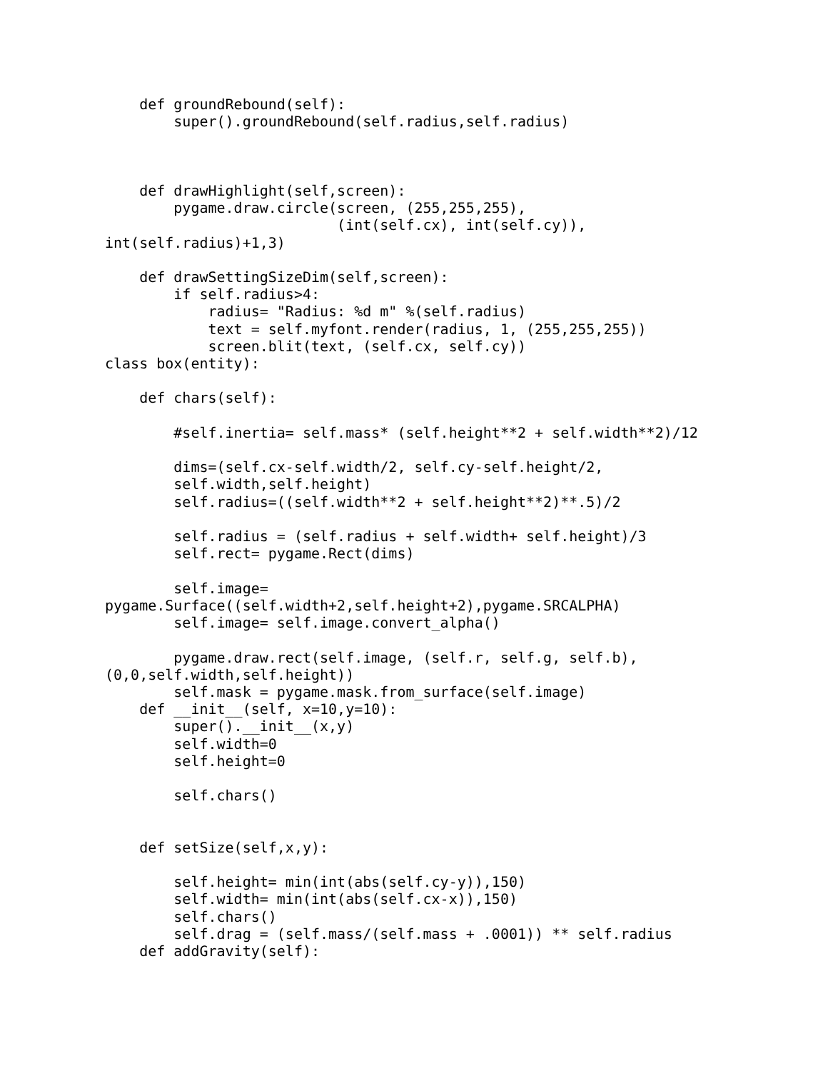def groundRebound(self):
        super().groundRebound(self.radius,self.radius)



    def drawHighlight(self,screen):
        pygame.draw.circle(screen, (255,255,255),
                           (int(self.cx), int(self.cy)),
int(self.radius)+1,3)

    def drawSettingSizeDim(self,screen):
        if self.radius>4:
            radius= "Radius: %d m" %(self.radius)
            text = self.myfont.render(radius, 1, (255,255,255))
            screen.blit(text, (self.cx, self.cy))
class box(entity):

    def chars(self):

        #self.inertia= self.mass* (self.height**2 + self.width**2)/12

        dims=(self.cx-self.width/2, self.cy-self.height/2,
        self.width,self.height)
        self.radius=((self.width**2 + self.height**2)**.5)/2

        self.radius = (self.radius + self.width+ self.height)/3
        self.rect= pygame.Rect(dims)

        self.image=
pygame.Surface((self.width+2,self.height+2),pygame.SRCALPHA)
        self.image= self.image.convert_alpha()

        pygame.draw.rect(self.image, (self.r, self.g, self.b),
(0,0,self.width,self.height))
        self.mask = pygame.mask.from_surface(self.image)
    def __init__(self, x=10,y=10):
        super().__init__(x,y)
        self.width=0
        self.height=0

        self.chars()


    def setSize(self,x,y):

        self.height= min(int(abs(self.cy-y)),150)
        self.width= min(int(abs(self.cx-x)),150)
        self.chars()
        self.drag = (self.mass/(self.mass + .0001)) ** self.radius
    def addGravity(self):